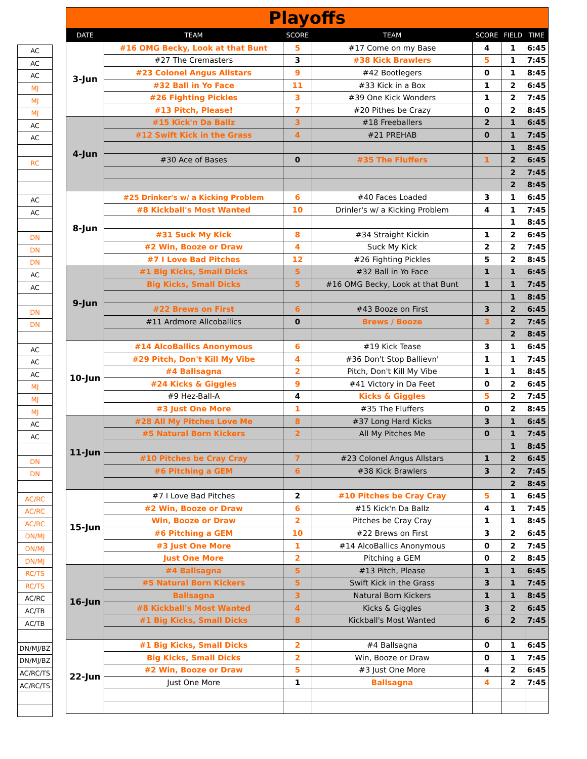| AC |
| AC |
| AC |
| MJ |
| MJ |
| MJ |
| AC |
| AC |
| RC |
| AC |
| AC |
| DN |
| DN |
| DN |
| AC |
| AC |
| DN |
| DN |
| AC |
| AC |
| AC |
| MJ |
| MJ |
| MJ |
| AC |
| AC |
| DN |
| DN |
| AC/RC |
| AC/RC |
| AC/RC |
| DN/MJ |
| DN/MJ |
| DN/MJ |
| RC/TS |
| RC/TS |
| AC/RC |
| AC/TB |
| AC/TB |
| DN/MJ/BZ |
| DN/MJ/BZ |
| AC/RC/TS |
| AC/RC/TS |
| Playoffs | | | | | | |
| DATE | TEAM | SCORE | TEAM | SCORE | FIELD | TIME |
| 3-Jun | #16 OMG Becky, Look at that Bunt | 5 | #17 Come on my Base | 4 | 1 | 6:45 |
| | #27 The Cremasters | 3 | #38 Kick Brawlers | 5 | 1 | 7:45 |
| | #23 Colonel Angus Allstars | 9 | #42 Bootlegers | 0 | 1 | 8:45 |
| | #32 Ball in Yo Face | 11 | #33 Kick in a Box | 1 | 2 | 6:45 |
| | #26 Fighting Pickles | 3 | #39 One Kick Wonders | 1 | 2 | 7:45 |
| | #13 Pitch, Please! | 7 | #20 Pithes be Crazy | 0 | 2 | 8:45 |
| 4-Jun | #15 Kick'n Da Ballz | 3 | #18 Freeballers | 2 | 1 | 6:45 |
| | #12 Swift Kick in the Grass | 4 | #21 PREHAB | 0 | 1 | 7:45 |
| | | | | | 1 | 8:45 |
| | #30 Ace of Bases | 0 | #35 The Fluffers | 1 | 2 | 6:45 |
| | | | | | 2 | 7:45 |
| | | | | | 2 | 8:45 |
| 8-Jun | #25 Drinker's w/ a Kicking Problem | 6 | #40 Faces Loaded | 3 | 1 | 6:45 |
| | #8 Kickball's Most Wanted | 10 | Drinler's w/ a Kicking Problem | 4 | 1 | 7:45 |
| | | | | | 1 | 8:45 |
| | #31 Suck My Kick | 8 | #34 Straight Kickin | 1 | 2 | 6:45 |
| | #2 Win, Booze or Draw | 4 | Suck My Kick | 2 | 2 | 7:45 |
| | #7 I Love Bad Pitches | 12 | #26 Fighting Pickles | 5 | 2 | 8:45 |
| 9-Jun | #1 Big Kicks, Small Dicks | 5 | #32 Ball in Yo Face | 1 | 1 | 6:45 |
| | Big Kicks, Small Dicks | 5 | #16 OMG Becky, Look at that Bunt | 1 | 1 | 7:45 |
| | | | | | 1 | 8:45 |
| | #22 Brews on First | 6 | #43 Booze on First | 3 | 2 | 6:45 |
| | #11 Ardmore Allcoballics | 0 | Brews / Booze | 3 | 2 | 7:45 |
| | | | | | 2 | 8:45 |
| 10-Jun | #14 AlcoBallics Anonymous | 6 | #19 Kick Tease | 3 | 1 | 6:45 |
| | #29 Pitch, Don't Kill My Vibe | 4 | #36 Don't Stop Ballievn' | 1 | 1 | 7:45 |
| | #4 Ballsagna | 2 | Pitch, Don't Kill My Vibe | 1 | 1 | 8:45 |
| | #24 Kicks & Giggles | 9 | #41 Victory in Da Feet | 0 | 2 | 6:45 |
| | #9 Hez-Ball-A | 4 | Kicks & Giggles | 5 | 2 | 7:45 |
| | #3 Just One More | 1 | #35 The Fluffers | 0 | 2 | 8:45 |
| 11-Jun | #28 All My Pitches Love Me | 8 | #37 Long Hard Kicks | 3 | 1 | 6:45 |
| | #5 Natural Born Kickers | 2 | All My Pitches Me | 0 | 1 | 7:45 |
| | | | | | 1 | 8:45 |
| | #10 Pitches be Cray Cray | 7 | #23 Colonel Angus Allstars | 1 | 2 | 6:45 |
| | #6 Pitching a GEM | 6 | #38 Kick Brawlers | 3 | 2 | 7:45 |
| | | | | | 2 | 8:45 |
| 15-Jun | #7 I Love Bad Pitches | 2 | #10 Pitches be Cray Cray | 5 | 1 | 6:45 |
| | #2 Win, Booze or Draw | 6 | #15 Kick'n Da Ballz | 4 | 1 | 7:45 |
| | Win, Booze or Draw | 2 | Pitches be Cray Cray | 1 | 1 | 8:45 |
| | #6 Pitching a GEM | 10 | #22 Brews on First | 3 | 2 | 6:45 |
| | #3 Just One More | 1 | #14 AlcoBallics Anonymous | 0 | 2 | 7:45 |
| | Just One More | 2 | Pitching a GEM | 0 | 2 | 8:45 |
| 16-Jun | #4 Ballsagna | 5 | #13 Pitch, Please | 1 | 1 | 6:45 |
| | #5 Natural Born Kickers | 5 | Swift Kick in the Grass | 3 | 1 | 7:45 |
| | Ballsagna | 3 | Natural Born Kickers | 1 | 1 | 8:45 |
| | #8 Kickball's Most Wanted | 4 | Kicks & Giggles | 3 | 2 | 6:45 |
| | #1 Big Kicks, Small Dicks | 8 | Kickball's Most Wanted | 6 | 2 | 7:45 |
| 22-Jun | #1 Big Kicks, Small Dicks | 2 | #4 Ballsagna | 0 | 1 | 6:45 |
| | Big Kicks, Small Dicks | 2 | Win, Booze or Draw | 0 | 1 | 7:45 |
| | #2 Win, Booze or Draw | 5 | #3 Just One More | 4 | 2 | 6:45 |
| | Just One More | 1 | Ballsagna | 4 | 2 | 7:45 |